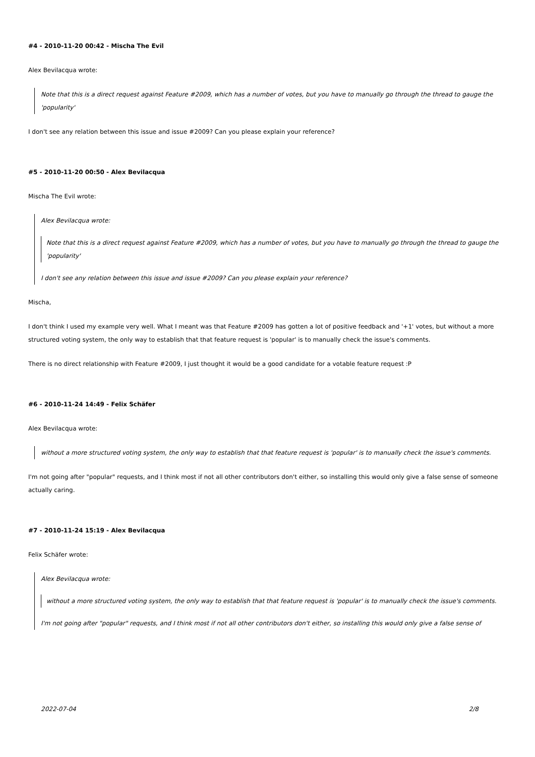#4 - 2010-11-20 00:42 - Mischa The Evil
Alex Bevilacqua wrote:
Note that this is a direct request against Feature #2009, which has a number of votes, but you have to manually go through the thread to gauge the 'popularity'
I don't see any relation between this issue and issue #2009? Can you please explain your reference?
#5 - 2010-11-20 00:50 - Alex Bevilacqua
Mischa The Evil wrote:
Alex Bevilacqua wrote:
Note that this is a direct request against Feature #2009, which has a number of votes, but you have to manually go through the thread to gauge the 'popularity'
I don't see any relation between this issue and issue #2009? Can you please explain your reference?
Mischa,
I don't think I used my example very well. What I meant was that Feature #2009 has gotten a lot of positive feedback and '+1' votes, but without a more structured voting system, the only way to establish that that feature request is 'popular' is to manually check the issue's comments.
There is no direct relationship with Feature #2009, I just thought it would be a good candidate for a votable feature request :P
#6 - 2010-11-24 14:49 - Felix Schäfer
Alex Bevilacqua wrote:
without a more structured voting system, the only way to establish that that feature request is 'popular' is to manually check the issue's comments.
I'm not going after "popular" requests, and I think most if not all other contributors don't either, so installing this would only give a false sense of someone actually caring.
#7 - 2010-11-24 15:19 - Alex Bevilacqua
Felix Schäfer wrote:
Alex Bevilacqua wrote:
without a more structured voting system, the only way to establish that that feature request is 'popular' is to manually check the issue's comments.
I'm not going after "popular" requests, and I think most if not all other contributors don't either, so installing this would only give a false sense of
2022-07-04 2/8